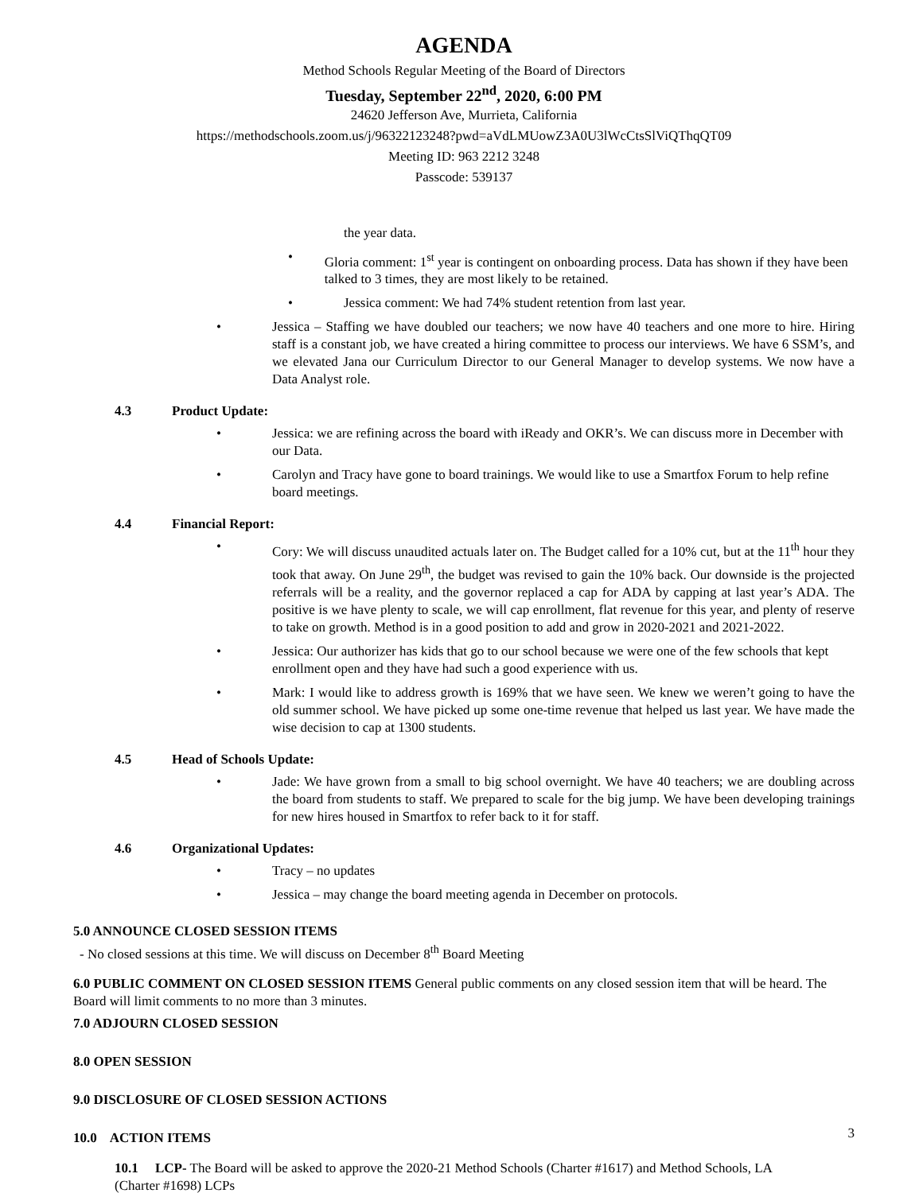AGENDA
Method Schools Regular Meeting of the Board of Directors
Tuesday, September 22<sup>nd</sup>, 2020, 6:00 PM
24620 Jefferson Ave, Murrieta, California
https://methodschools.zoom.us/j/96322123248?pwd=aVdLMUowZ3A0U3lWcCtsSlViQThqQT09
Meeting ID: 963 2212 3248
Passcode: 539137
the year data.
• Gloria comment: 1<sup>st</sup> year is contingent on onboarding process. Data has shown if they have been talked to 3 times, they are most likely to be retained.
• Jessica comment: We had 74% student retention from last year.
• Jessica – Staffing we have doubled our teachers; we now have 40 teachers and one more to hire. Hiring staff is a constant job, we have created a hiring committee to process our interviews. We have 6 SSM’s, and we elevated Jana our Curriculum Director to our General Manager to develop systems. We now have a Data Analyst role.
4.3 Product Update:
• Jessica: we are refining across the board with iReady and OKR’s. We can discuss more in December with our Data.
• Carolyn and Tracy have gone to board trainings. We would like to use a Smartfox Forum to help refine board meetings.
4.4 Financial Report:
• Cory: We will discuss unaudited actuals later on. The Budget called for a 10% cut, but at the 11<sup>th</sup> hour they took that away. On June 29<sup>th</sup>, the budget was revised to gain the 10% back. Our downside is the projected referrals will be a reality, and the governor replaced a cap for ADA by capping at last year’s ADA. The positive is we have plenty to scale, we will cap enrollment, flat revenue for this year, and plenty of reserve to take on growth. Method is in a good position to add and grow in 2020-2021 and 2021-2022.
• Jessica: Our authorizer has kids that go to our school because we were one of the few schools that kept enrollment open and they have had such a good experience with us.
• Mark: I would like to address growth is 169% that we have seen. We knew we weren’t going to have the old summer school. We have picked up some one-time revenue that helped us last year. We have made the wise decision to cap at 1300 students.
4.5 Head of Schools Update:
• Jade: We have grown from a small to big school overnight. We have 40 teachers; we are doubling across the board from students to staff. We prepared to scale for the big jump. We have been developing trainings for new hires housed in Smartfox to refer back to it for staff.
4.6 Organizational Updates:
• Tracy – no updates
• Jessica – may change the board meeting agenda in December on protocols.
5.0 ANNOUNCE CLOSED SESSION ITEMS
- No closed sessions at this time. We will discuss on December 8<sup>th</sup> Board Meeting
6.0 PUBLIC COMMENT ON CLOSED SESSION ITEMS General public comments on any closed session item that will be heard. The Board will limit comments to no more than 3 minutes.
7.0 ADJOURN CLOSED SESSION
8.0 OPEN SESSION
9.0 DISCLOSURE OF CLOSED SESSION ACTIONS
10.0 ACTION ITEMS
10.1 LCP- The Board will be asked to approve the 2020-21 Method Schools (Charter #1617) and Method Schools, LA (Charter #1698) LCPs
3